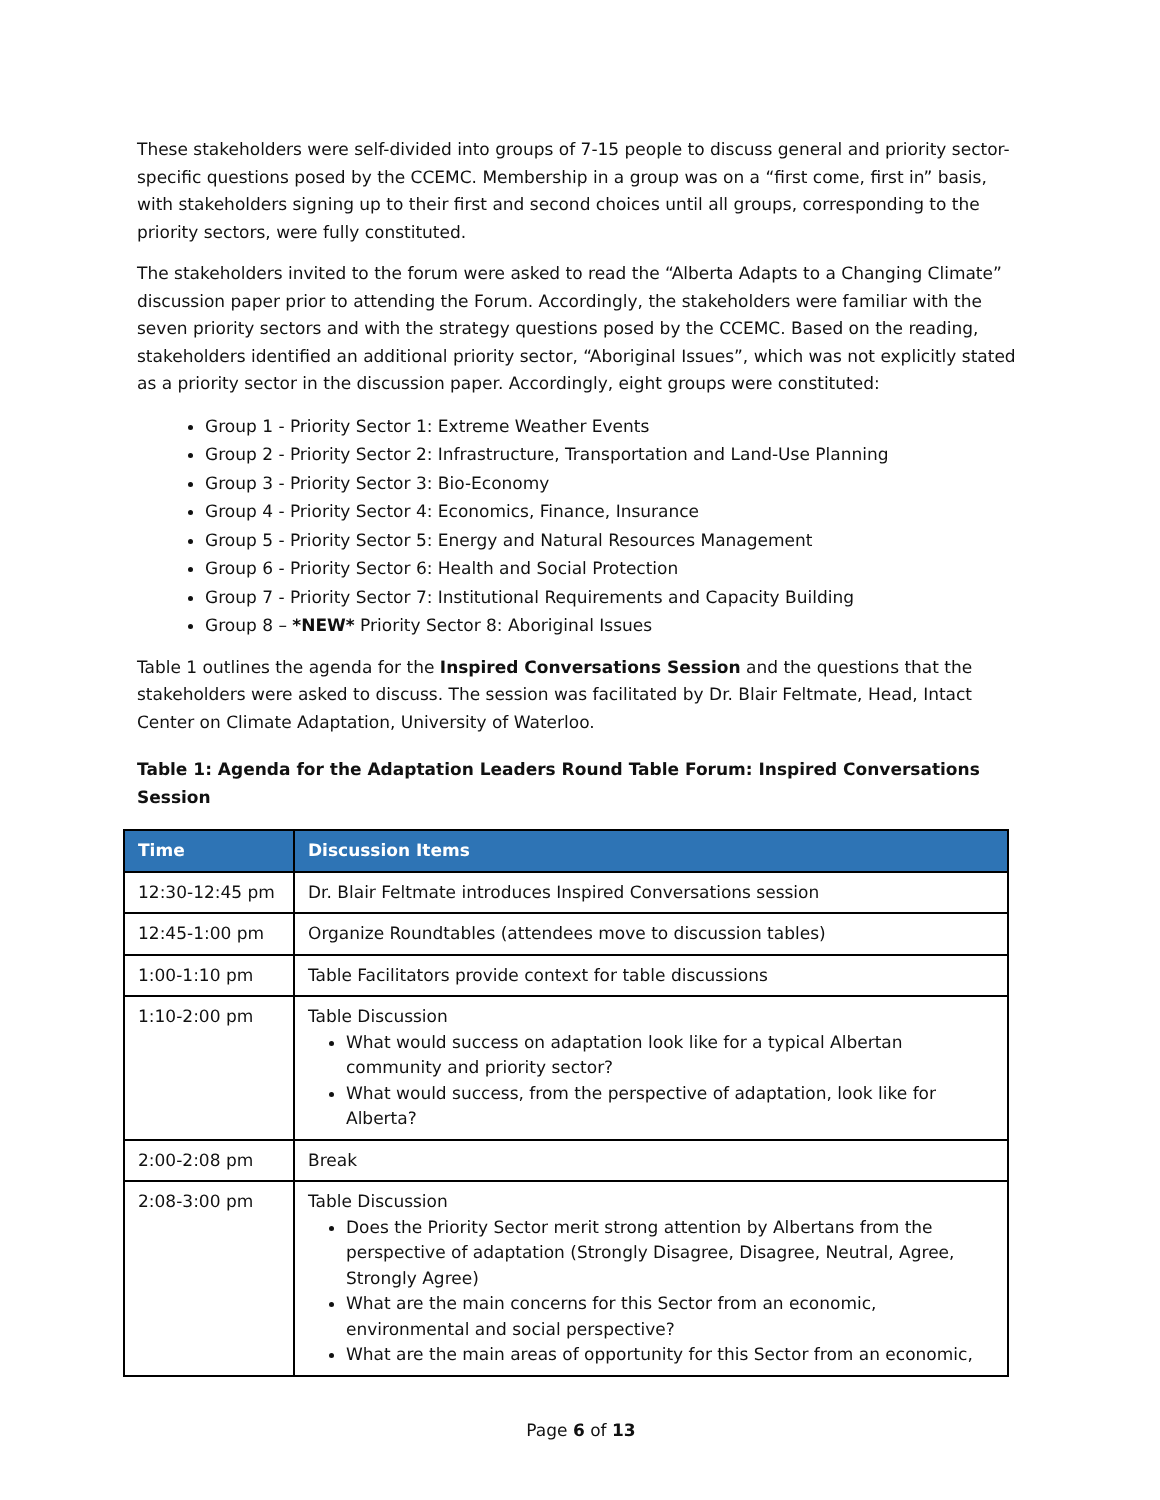These stakeholders were self-divided into groups of 7-15 people to discuss general and priority sector-specific questions posed by the CCEMC. Membership in a group was on a “first come, first in” basis, with stakeholders signing up to their first and second choices until all groups, corresponding to the priority sectors, were fully constituted.
The stakeholders invited to the forum were asked to read the “Alberta Adapts to a Changing Climate” discussion paper prior to attending the Forum. Accordingly, the stakeholders were familiar with the seven priority sectors and with the strategy questions posed by the CCEMC. Based on the reading, stakeholders identified an additional priority sector, “Aboriginal Issues”, which was not explicitly stated as a priority sector in the discussion paper. Accordingly, eight groups were constituted:
Group 1 - Priority Sector 1: Extreme Weather Events
Group 2 - Priority Sector 2: Infrastructure, Transportation and Land-Use Planning
Group 3 - Priority Sector 3: Bio-Economy
Group 4 - Priority Sector 4: Economics, Finance, Insurance
Group 5 - Priority Sector 5: Energy and Natural Resources Management
Group 6 - Priority Sector 6: Health and Social Protection
Group 7 - Priority Sector 7: Institutional Requirements and Capacity Building
Group 8 – *NEW* Priority Sector 8: Aboriginal Issues
Table 1 outlines the agenda for the Inspired Conversations Session and the questions that the stakeholders were asked to discuss. The session was facilitated by Dr. Blair Feltmate, Head, Intact Center on Climate Adaptation, University of Waterloo.
Table 1: Agenda for the Adaptation Leaders Round Table Forum: Inspired Conversations Session
| Time | Discussion Items |
| --- | --- |
| 12:30-12:45 pm | Dr. Blair Feltmate introduces Inspired Conversations session |
| 12:45-1:00 pm | Organize Roundtables (attendees move to discussion tables) |
| 1:00-1:10 pm | Table Facilitators provide context for table discussions |
| 1:10-2:00 pm | Table Discussion What would success on adaptation look like for a typical Albertan community and priority sector? What would success, from the perspective of adaptation, look like for Alberta? |
| 2:00-2:08 pm | Break |
| 2:08-3:00 pm | Table Discussion Does the Priority Sector merit strong attention by Albertans from the perspective of adaptation (Strongly Disagree, Disagree, Neutral, Agree, Strongly Agree) What are the main concerns for this Sector from an economic, environmental and social perspective? What are the main areas of opportunity for this Sector from an economic, |
Page 6 of 13